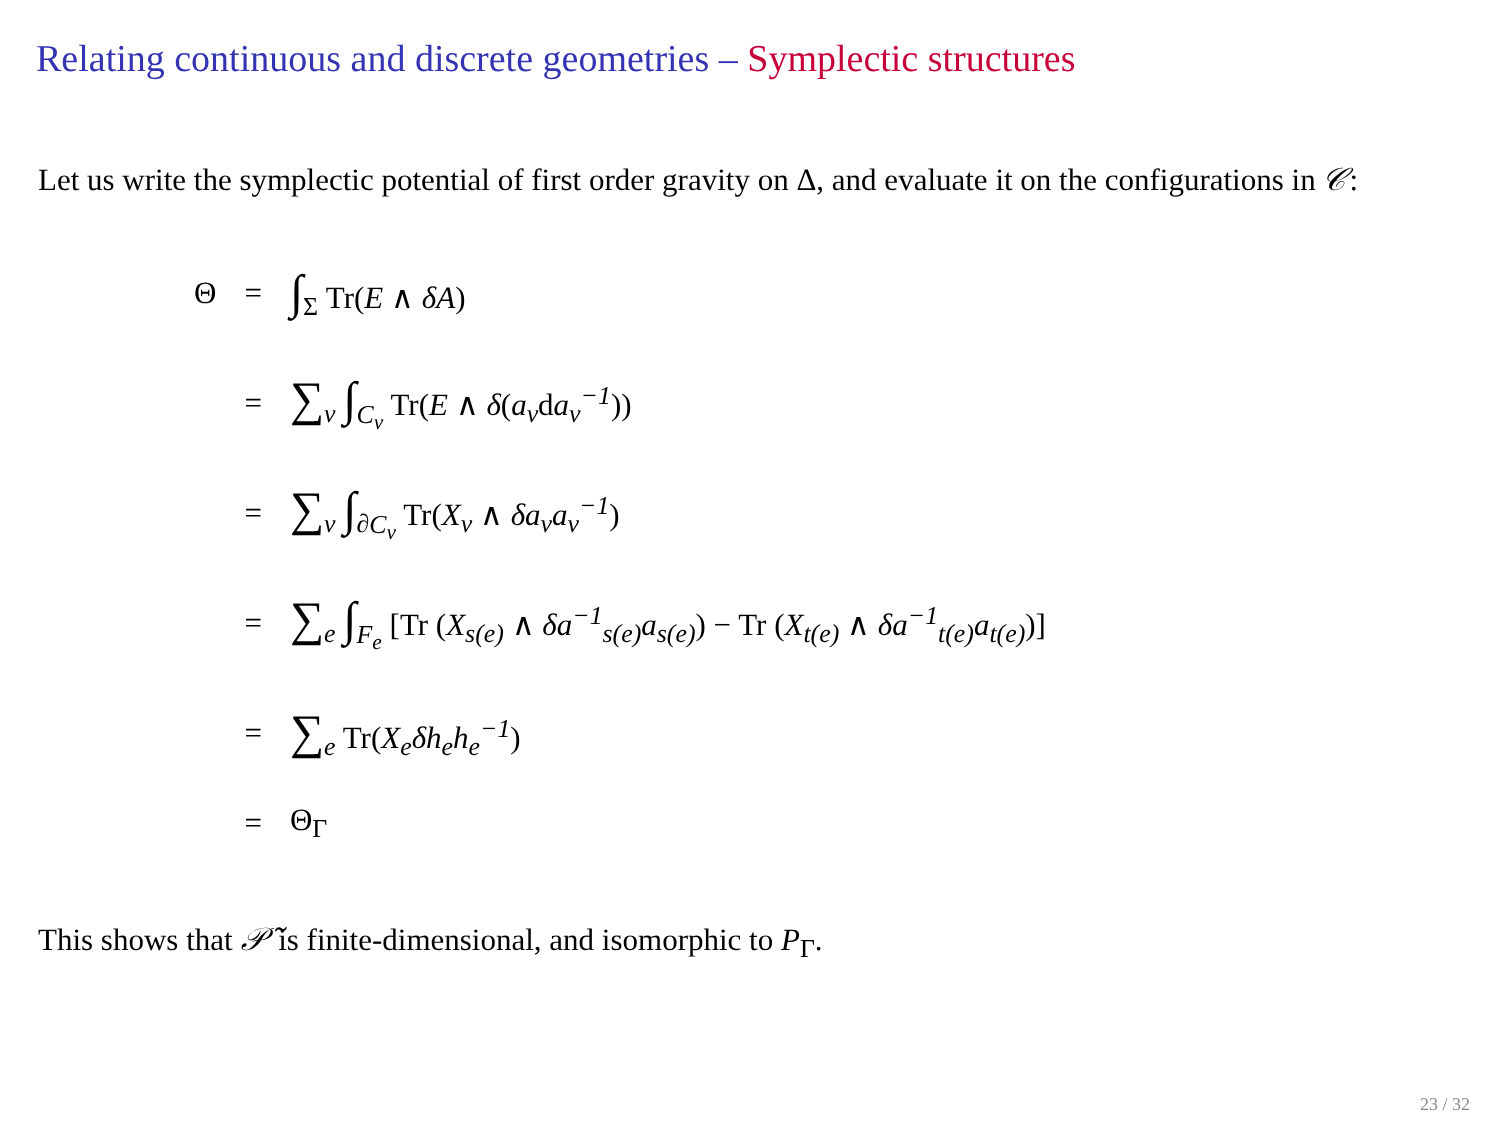Relating continuous and discrete geometries – Symplectic structures
Let us write the symplectic potential of first order gravity on Δ, and evaluate it on the configurations in 𝒞:
| Θ | = | ∫<sub>Σ</sub> Tr( E ∧ δA ) |
| | = | ∑<sub>v</sub> ∫<sub>C<sub>v</sub></sub> Tr( E ∧ δ ( a<sub>v</sub> d a<sub>v</sub><sup>−1</sup> )) |
| | = | ∑<sub>v</sub> ∫<sub>∂C<sub>v</sub></sub> Tr( X<sub>v</sub> ∧ δa<sub>v</sub>a<sub>v</sub><sup>−1</sup> ) |
| | = | ∑<sub>e</sub> ∫<sub>F<sub>e</sub></sub> [Tr ( X<sub>s(e)</sub> ∧ δa<sup>−1</sup><sub>s(e)</sub>a<sub>s(e)</sub> ) − Tr ( X<sub>t(e)</sub> ∧ δa<sup>−1</sup><sub>t(e)</sub>a<sub>t(e)</sub> )] |
| | = | ∑<sub>e</sub> Tr( X<sub>e</sub>δh<sub>e</sub>h<sub>e</sub><sup>−1</sup> ) |
| | = | Θ<sub>Γ</sub> |
This shows that 𝒫̃ is finite-dimensional, and isomorphic to P<sub>Γ</sub>.
23 / 32